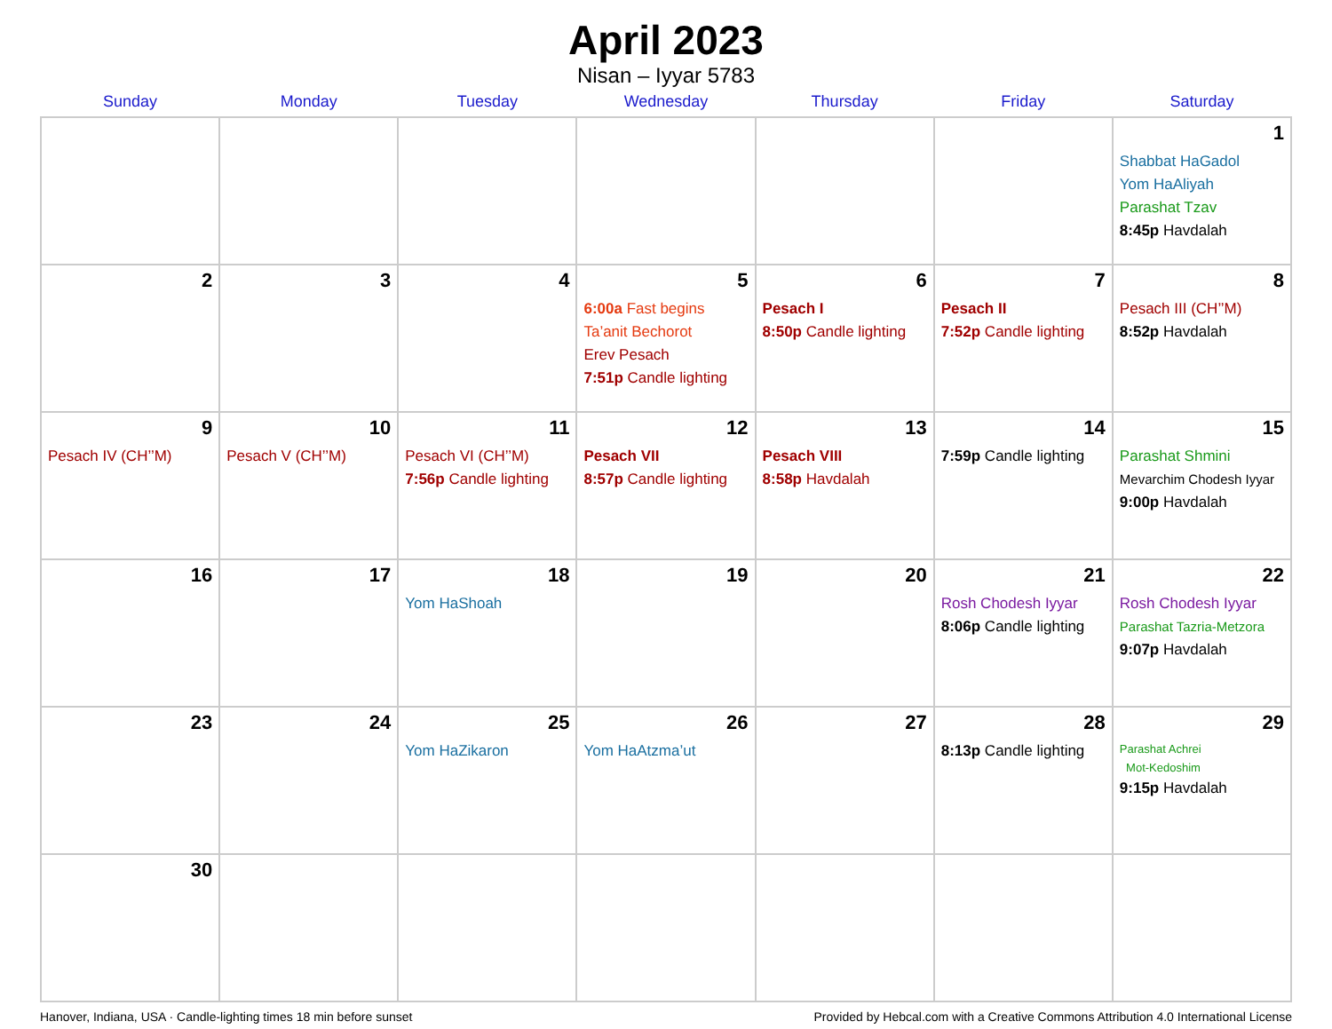April 2023
Nisan – Iyyar 5783
| Sunday | Monday | Tuesday | Wednesday | Thursday | Friday | Saturday |
| --- | --- | --- | --- | --- | --- | --- |
| | | | | | | 1 Shabbat HaGadol Yom HaAliyah Parashat Tzav 8:45p Havdalah |
| 2 | 3 | 4 | 5 6:00a Fast begins Ta’anit Bechorot Erev Pesach 7:51p Candle lighting | 6 Pesach I 8:50p Candle lighting | 7 Pesach II 7:52p Candle lighting | 8 Pesach III (CH’’M) 8:52p Havdalah |
| 9 Pesach IV (CH’’M) | 10 Pesach V (CH’’M) | 11 Pesach VI (CH’’M) 7:56p Candle lighting | 12 Pesach VII 8:57p Candle lighting | 13 Pesach VIII 8:58p Havdalah | 14 7:59p Candle lighting | 15 Parashat Shmini Mevarchim Chodesh Iyyar 9:00p Havdalah |
| 16 | 17 | 18 Yom HaShoah | 19 | 20 | 21 Rosh Chodesh Iyyar 8:06p Candle lighting | 22 Rosh Chodesh Iyyar Parashat Tazria-Metzora 9:07p Havdalah |
| 23 | 24 | 25 Yom HaZikaron | 26 Yom HaAtzma’ut | 27 | 28 8:13p Candle lighting | 29 Parashat Achrei Mot-Kedoshim 9:15p Havdalah |
| 30 | | | | | | |
Hanover, Indiana, USA · Candle-lighting times 18 min before sunset Provided by Hebcal.com with a Creative Commons Attribution 4.0 International License